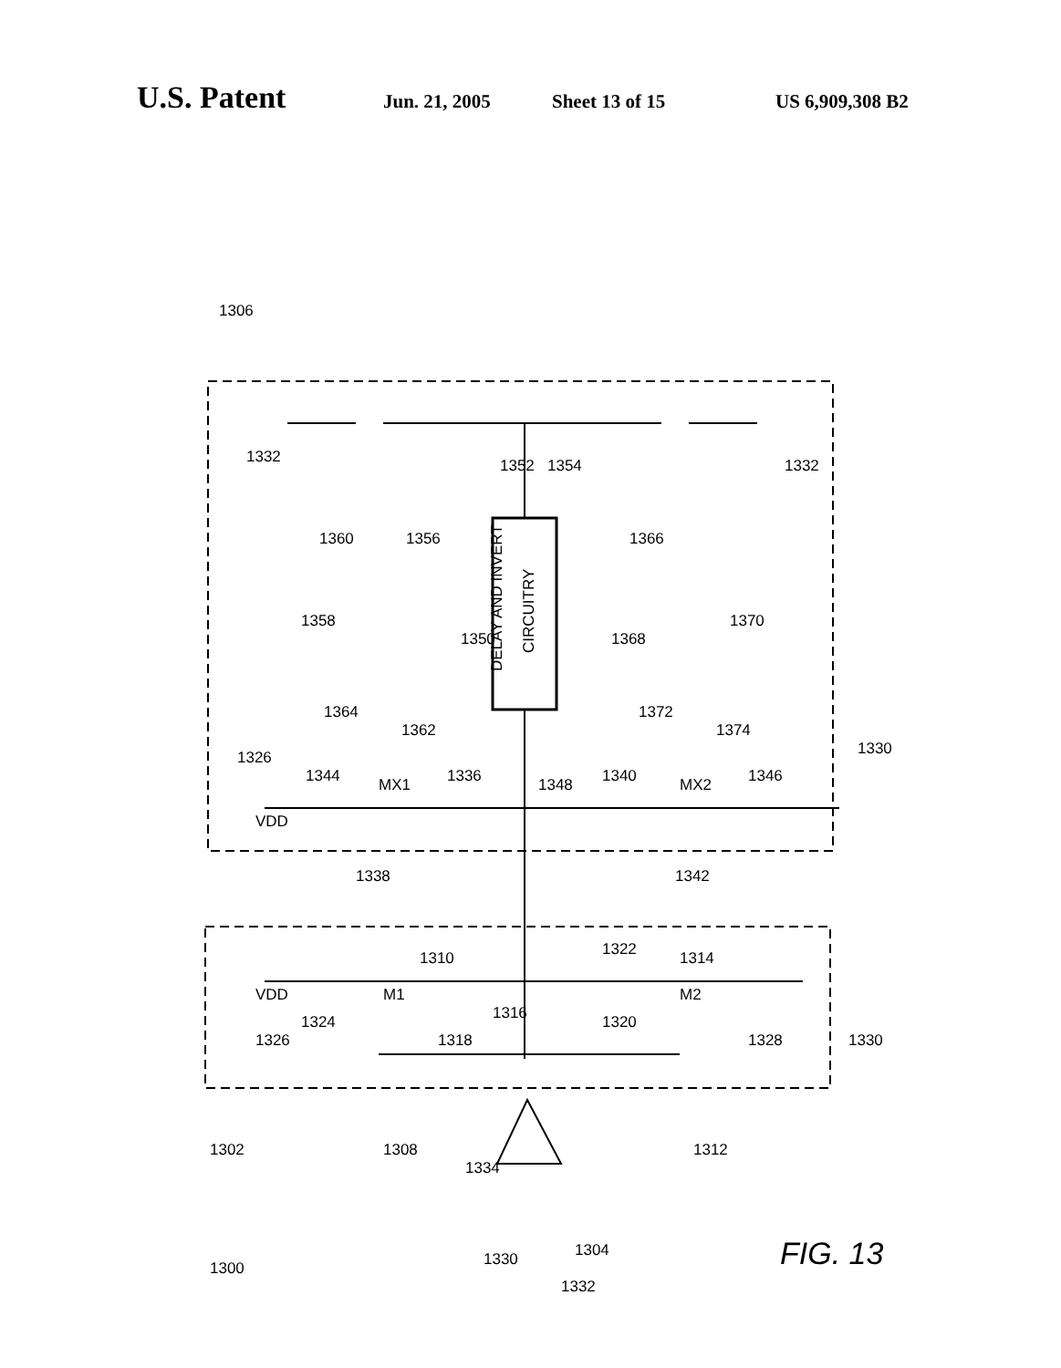U.S. Patent Jun. 21, 2005 Sheet 13 of 15 US 6,909,308 B2
DELAY AND INVERT
CIRCUITRY
VDD
MX1
MX2
VDD
M1
M2
1306
1332
1360
1356
1352
1354
1332
1366
1358
1350
1368
1370
1364
1362
1372
1374
1326
1344
1336
1348
1340
1346
1330
1338
1342
1322
1310
1314
1326
1324
1318
1316
1320
1328
1330
1302
1308
1334
1312
1330
1304
1300
1332
FIG. 13